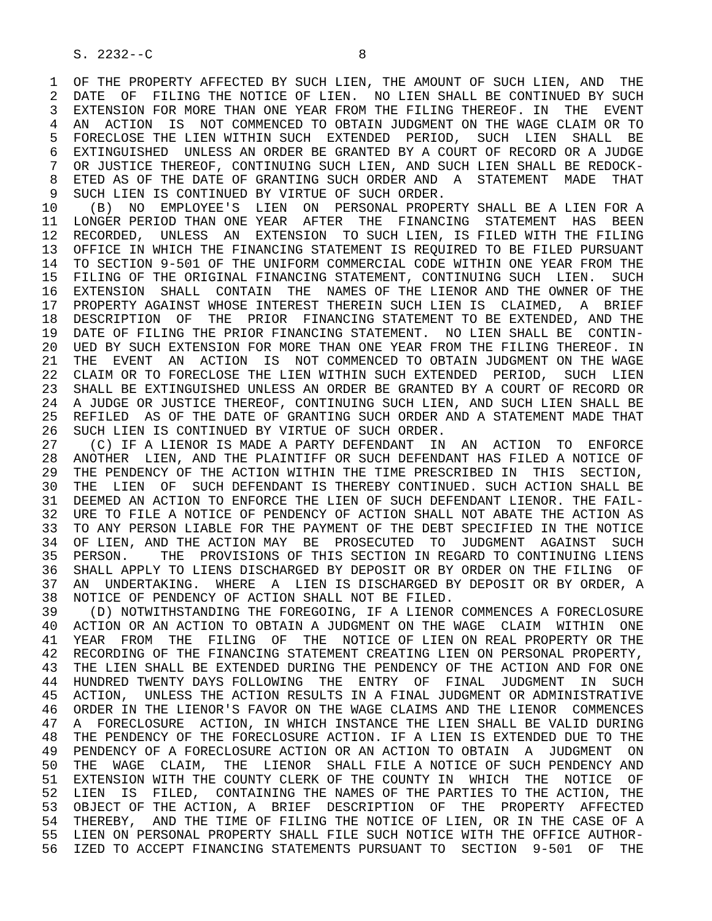S. 2232--C                          8

 1  OF THE PROPERTY AFFECTED BY SUCH LIEN, THE AMOUNT OF SUCH LIEN, AND  THE
 2  DATE  OF  FILING THE NOTICE OF LIEN.  NO LIEN SHALL BE CONTINUED BY SUCH
 3  EXTENSION FOR MORE THAN ONE YEAR FROM THE FILING THEREOF. IN  THE  EVENT
 4  AN  ACTION  IS  NOT COMMENCED TO OBTAIN JUDGMENT ON THE WAGE CLAIM OR TO
 5  FORECLOSE THE LIEN WITHIN SUCH  EXTENDED  PERIOD,  SUCH  LIEN  SHALL  BE
 6  EXTINGUISHED  UNLESS AN ORDER BE GRANTED BY A COURT OF RECORD OR A JUDGE
 7  OR JUSTICE THEREOF, CONTINUING SUCH LIEN, AND SUCH LIEN SHALL BE REDOCK-
 8  ETED AS OF THE DATE OF GRANTING SUCH ORDER AND  A  STATEMENT  MADE  THAT
 9  SUCH LIEN IS CONTINUED BY VIRTUE OF SUCH ORDER.
10    (B)  NO  EMPLOYEE'S  LIEN  ON  PERSONAL PROPERTY SHALL BE A LIEN FOR A
11  LONGER PERIOD THAN ONE YEAR  AFTER  THE  FINANCING  STATEMENT  HAS  BEEN
12  RECORDED,  UNLESS  AN  EXTENSION  TO SUCH LIEN, IS FILED WITH THE FILING
13  OFFICE IN WHICH THE FINANCING STATEMENT IS REQUIRED TO BE FILED PURSUANT
14  TO SECTION 9-501 OF THE UNIFORM COMMERCIAL CODE WITHIN ONE YEAR FROM THE
15  FILING OF THE ORIGINAL FINANCING STATEMENT, CONTINUING SUCH  LIEN.  SUCH
16  EXTENSION  SHALL  CONTAIN  THE  NAMES OF THE LIENOR AND THE OWNER OF THE
17  PROPERTY AGAINST WHOSE INTEREST THEREIN SUCH LIEN IS  CLAIMED,  A  BRIEF
18  DESCRIPTION  OF  THE  PRIOR  FINANCING STATEMENT TO BE EXTENDED, AND THE
19  DATE OF FILING THE PRIOR FINANCING STATEMENT.  NO LIEN SHALL BE  CONTIN-
20  UED BY SUCH EXTENSION FOR MORE THAN ONE YEAR FROM THE FILING THEREOF. IN
21  THE  EVENT  AN  ACTION  IS  NOT COMMENCED TO OBTAIN JUDGMENT ON THE WAGE
22  CLAIM OR TO FORECLOSE THE LIEN WITHIN SUCH EXTENDED  PERIOD,  SUCH  LIEN
23  SHALL BE EXTINGUISHED UNLESS AN ORDER BE GRANTED BY A COURT OF RECORD OR
24  A JUDGE OR JUSTICE THEREOF, CONTINUING SUCH LIEN, AND SUCH LIEN SHALL BE
25  REFILED  AS OF THE DATE OF GRANTING SUCH ORDER AND A STATEMENT MADE THAT
26  SUCH LIEN IS CONTINUED BY VIRTUE OF SUCH ORDER.
27    (C) IF A LIENOR IS MADE A PARTY DEFENDANT  IN  AN  ACTION  TO  ENFORCE
28  ANOTHER  LIEN, AND THE PLAINTIFF OR SUCH DEFENDANT HAS FILED A NOTICE OF
29  THE PENDENCY OF THE ACTION WITHIN THE TIME PRESCRIBED IN  THIS  SECTION,
30  THE  LIEN  OF  SUCH DEFENDANT IS THEREBY CONTINUED. SUCH ACTION SHALL BE
31  DEEMED AN ACTION TO ENFORCE THE LIEN OF SUCH DEFENDANT LIENOR. THE FAIL-
32  URE TO FILE A NOTICE OF PENDENCY OF ACTION SHALL NOT ABATE THE ACTION AS
33  TO ANY PERSON LIABLE FOR THE PAYMENT OF THE DEBT SPECIFIED IN THE NOTICE
34  OF LIEN, AND THE ACTION MAY  BE  PROSECUTED  TO  JUDGMENT  AGAINST  SUCH
35  PERSON.    THE  PROVISIONS OF THIS SECTION IN REGARD TO CONTINUING LIENS
36  SHALL APPLY TO LIENS DISCHARGED BY DEPOSIT OR BY ORDER ON THE FILING  OF
37  AN  UNDERTAKING.  WHERE  A  LIEN IS DISCHARGED BY DEPOSIT OR BY ORDER, A
38  NOTICE OF PENDENCY OF ACTION SHALL NOT BE FILED.
39    (D) NOTWITHSTANDING THE FOREGOING, IF A LIENOR COMMENCES A FORECLOSURE
40  ACTION OR AN ACTION TO OBTAIN A JUDGMENT ON THE WAGE  CLAIM  WITHIN  ONE
41  YEAR  FROM  THE  FILING  OF  THE  NOTICE OF LIEN ON REAL PROPERTY OR THE
42  RECORDING OF THE FINANCING STATEMENT CREATING LIEN ON PERSONAL PROPERTY,
43  THE LIEN SHALL BE EXTENDED DURING THE PENDENCY OF THE ACTION AND FOR ONE
44  HUNDRED TWENTY DAYS FOLLOWING  THE  ENTRY  OF  FINAL  JUDGMENT  IN  SUCH
45  ACTION,  UNLESS THE ACTION RESULTS IN A FINAL JUDGMENT OR ADMINISTRATIVE
46  ORDER IN THE LIENOR'S FAVOR ON THE WAGE CLAIMS AND THE LIENOR  COMMENCES
47  A  FORECLOSURE  ACTION, IN WHICH INSTANCE THE LIEN SHALL BE VALID DURING
48  THE PENDENCY OF THE FORECLOSURE ACTION. IF A LIEN IS EXTENDED DUE TO THE
49  PENDENCY OF A FORECLOSURE ACTION OR AN ACTION TO OBTAIN  A  JUDGMENT  ON
50  THE  WAGE  CLAIM,  THE  LIENOR  SHALL FILE A NOTICE OF SUCH PENDENCY AND
51  EXTENSION WITH THE COUNTY CLERK OF THE COUNTY IN  WHICH  THE  NOTICE  OF
52  LIEN  IS  FILED,  CONTAINING THE NAMES OF THE PARTIES TO THE ACTION, THE
53  OBJECT OF THE ACTION, A  BRIEF  DESCRIPTION  OF  THE  PROPERTY  AFFECTED
54  THEREBY,  AND THE TIME OF FILING THE NOTICE OF LIEN, OR IN THE CASE OF A
55  LIEN ON PERSONAL PROPERTY SHALL FILE SUCH NOTICE WITH THE OFFICE AUTHOR-
56  IZED TO ACCEPT FINANCING STATEMENTS PURSUANT TO  SECTION  9-501  OF  THE